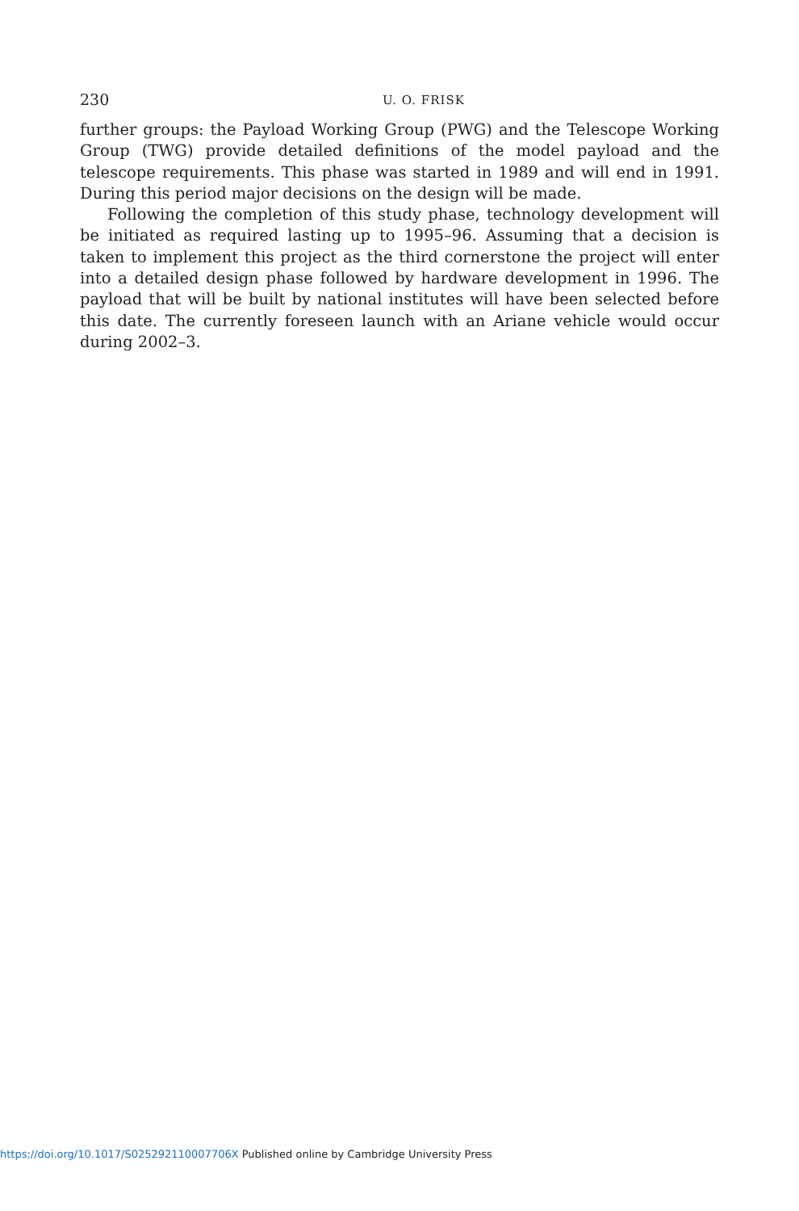230
U. O. FRISK
further groups: the Payload Working Group (PWG) and the Telescope Working Group (TWG) provide detailed definitions of the model payload and the telescope requirements. This phase was started in 1989 and will end in 1991. During this period major decisions on the design will be made.
Following the completion of this study phase, technology development will be initiated as required lasting up to 1995–96. Assuming that a decision is taken to implement this project as the third cornerstone the project will enter into a detailed design phase followed by hardware development in 1996. The payload that will be built by national institutes will have been selected before this date. The currently foreseen launch with an Ariane vehicle would occur during 2002–3.
https://doi.org/10.1017/S025292110007706X Published online by Cambridge University Press